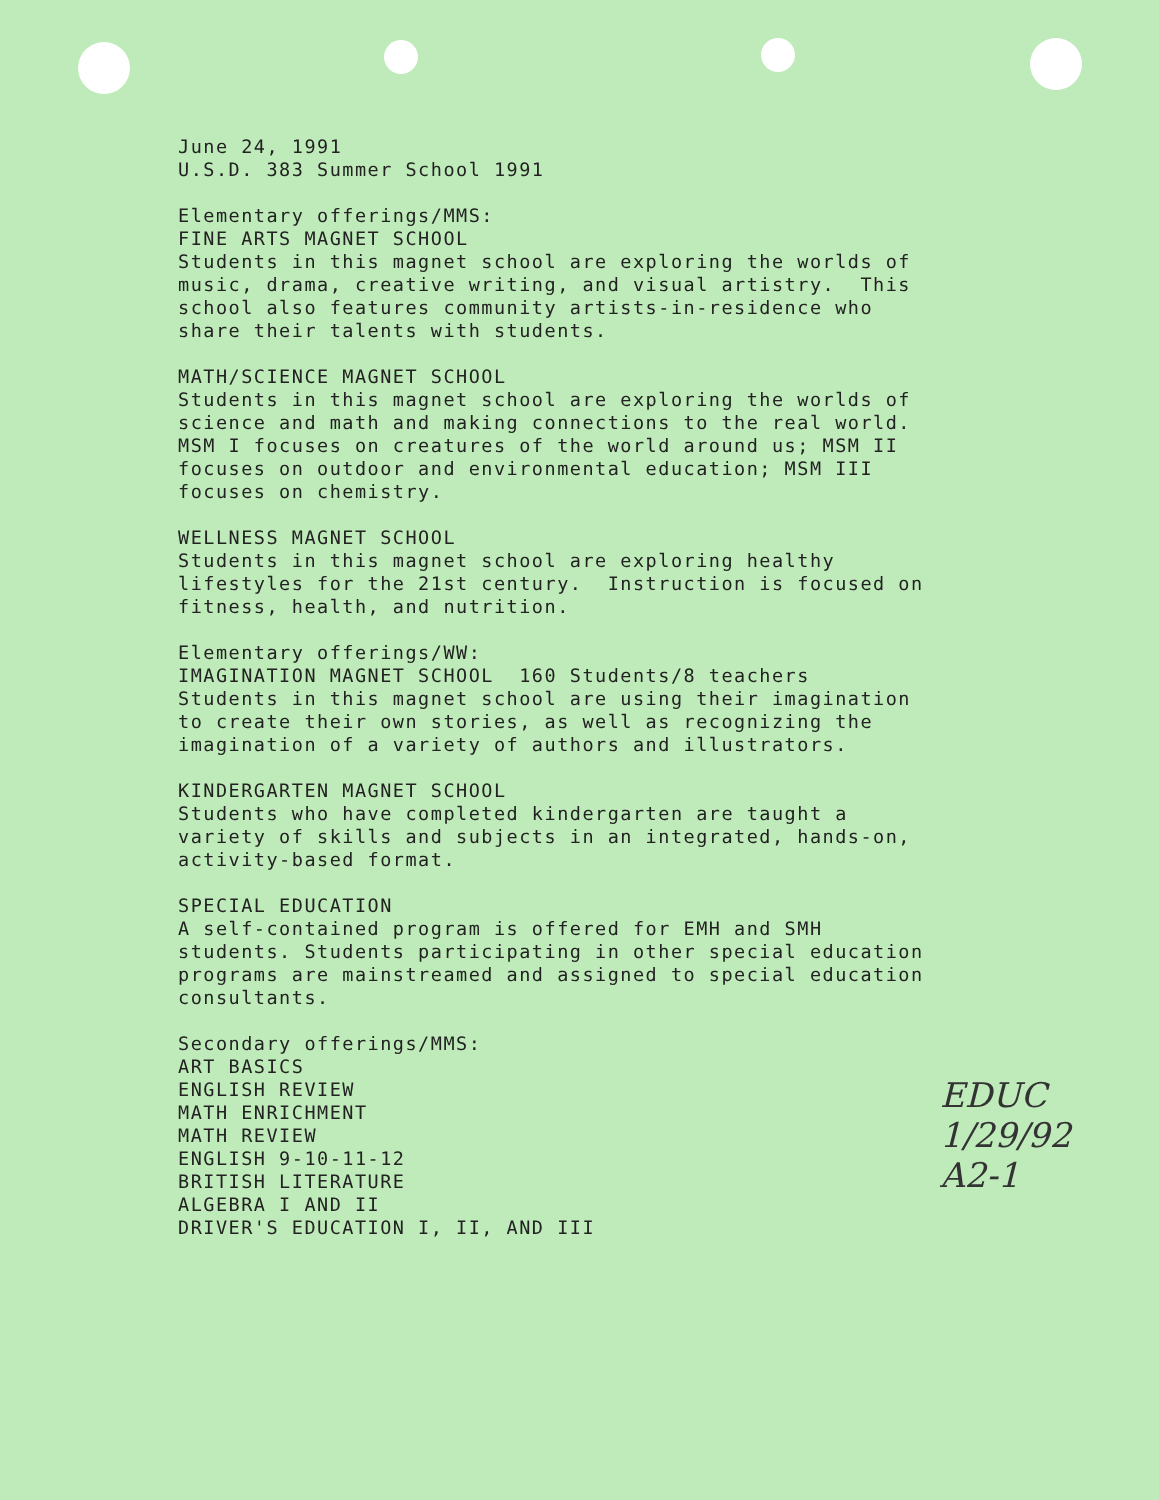June 24, 1991 U.S.D. 383 Summer School 1991
Elementary offerings/MMS: FINE ARTS MAGNET SCHOOL Students in this magnet school are exploring the worlds of music, drama, creative writing, and visual artistry. This school also features community artists-in-residence who share their talents with students.
MATH/SCIENCE MAGNET SCHOOL Students in this magnet school are exploring the worlds of science and math and making connections to the real world. MSM I focuses on creatures of the world around us; MSM II focuses on outdoor and environmental education; MSM III focuses on chemistry.
WELLNESS MAGNET SCHOOL Students in this magnet school are exploring healthy lifestyles for the 21st century. Instruction is focused on fitness, health, and nutrition.
Elementary offerings/WW: IMAGINATION MAGNET SCHOOL 160 Students/8 teachers Students in this magnet school are using their imagination to create their own stories, as well as recognizing the imagination of a variety of authors and illustrators.
KINDERGARTEN MAGNET SCHOOL Students who have completed kindergarten are taught a variety of skills and subjects in an integrated, hands-on, activity-based format.
SPECIAL EDUCATION A self-contained program is offered for EMH and SMH students. Students participating in other special education programs are mainstreamed and assigned to special education consultants.
Secondary offerings/MMS: ART BASICS ENGLISH REVIEW MATH ENRICHMENT MATH REVIEW ENGLISH 9-10-11-12 BRITISH LITERATURE ALGEBRA I AND II DRIVER'S EDUCATION I, II, AND III
EDUC
1/29/92
A2-1